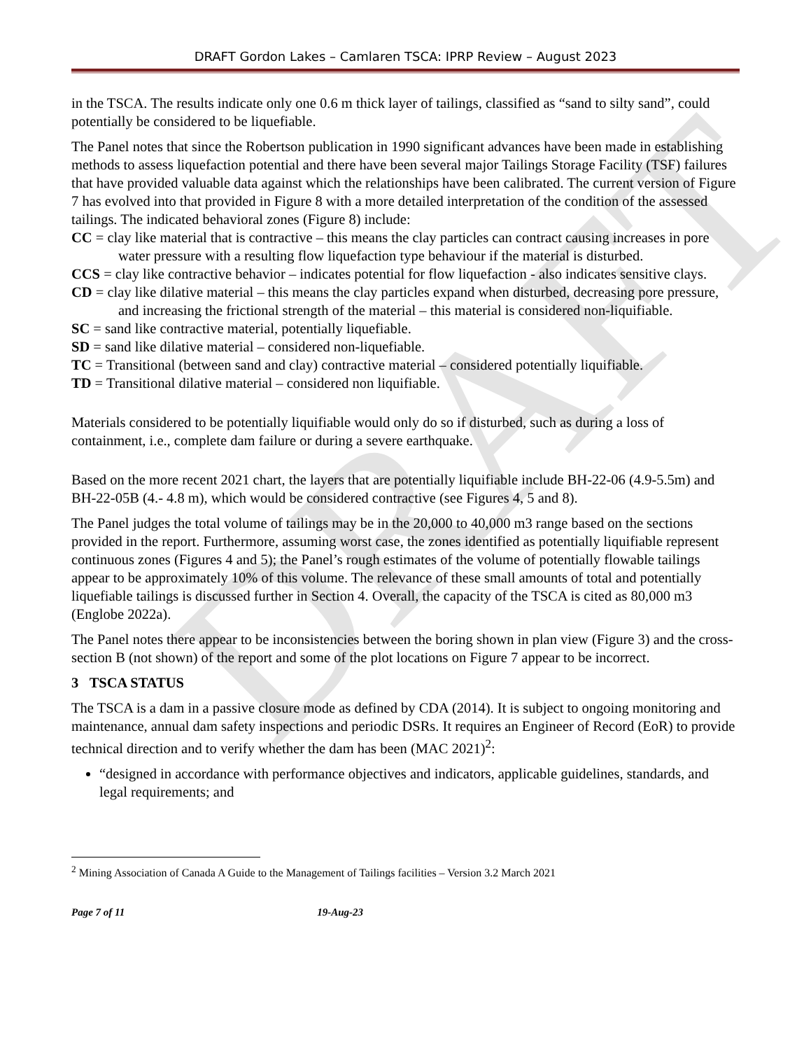DRAFT
DRAFT Gordon Lakes – Camlaren TSCA: IPRP Review – August 2023
in the TSCA. The results indicate only one 0.6 m thick layer of tailings, classified as “sand to silty sand”, could potentially be considered to be liquefiable.
The Panel notes that since the Robertson publication in 1990 significant advances have been made in establishing methods to assess liquefaction potential and there have been several major Tailings Storage Facility (TSF) failures that have provided valuable data against which the relationships have been calibrated. The current version of Figure 7 has evolved into that provided in Figure 8 with a more detailed interpretation of the condition of the assessed tailings. The indicated behavioral zones (Figure 8) include:
CC = clay like material that is contractive – this means the clay particles can contract causing increases in pore water pressure with a resulting flow liquefaction type behaviour if the material is disturbed.
CCS = clay like contractive behavior – indicates potential for flow liquefaction - also indicates sensitive clays.
CD = clay like dilative material – this means the clay particles expand when disturbed, decreasing pore pressure, and increasing the frictional strength of the material – this material is considered non-liquifiable.
SC = sand like contractive material, potentially liquefiable.
SD = sand like dilative material – considered non-liquefiable.
TC = Transitional (between sand and clay) contractive material – considered potentially liquifiable.
TD = Transitional dilative material – considered non liquifiable.
Materials considered to be potentially liquifiable would only do so if disturbed, such as during a loss of containment, i.e., complete dam failure or during a severe earthquake.
Based on the more recent 2021 chart, the layers that are potentially liquifiable include BH-22-06 (4.9-5.5m) and BH-22-05B (4.- 4.8 m), which would be considered contractive (see Figures 4, 5 and 8).
The Panel judges the total volume of tailings may be in the 20,000 to 40,000 m3 range based on the sections provided in the report. Furthermore, assuming worst case, the zones identified as potentially liquifiable represent continuous zones (Figures 4 and 5); the Panel’s rough estimates of the volume of potentially flowable tailings appear to be approximately 10% of this volume. The relevance of these small amounts of total and potentially liquefiable tailings is discussed further in Section 4. Overall, the capacity of the TSCA is cited as 80,000 m3 (Englobe 2022a).
The Panel notes there appear to be inconsistencies between the boring shown in plan view (Figure 3) and the cross-section B (not shown) of the report and some of the plot locations on Figure 7 appear to be incorrect.
3 TSCA STATUS
The TSCA is a dam in a passive closure mode as defined by CDA (2014). It is subject to ongoing monitoring and maintenance, annual dam safety inspections and periodic DSRs. It requires an Engineer of Record (EoR) to provide technical direction and to verify whether the dam has been (MAC 2021)<sup>2</sup>:
“designed in accordance with performance objectives and indicators, applicable guidelines, standards, and legal requirements; and
<sup>2</sup> Mining Association of Canada A Guide to the Management of Tailings facilities – Version 3.2 March 2021
Page 7 of 11 19-Aug-23